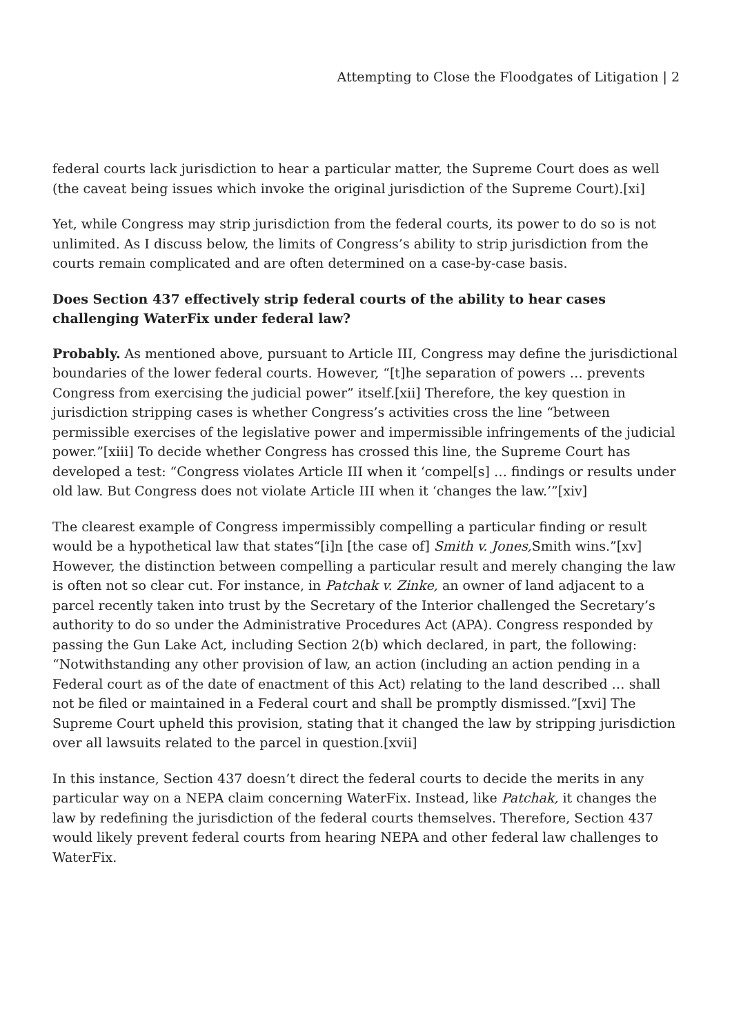Attempting to Close the Floodgates of Litigation | 2
federal courts lack jurisdiction to hear a particular matter, the Supreme Court does as well (the caveat being issues which invoke the original jurisdiction of the Supreme Court).[xi]
Yet, while Congress may strip jurisdiction from the federal courts, its power to do so is not unlimited. As I discuss below, the limits of Congress’s ability to strip jurisdiction from the courts remain complicated and are often determined on a case-by-case basis.
Does Section 437 effectively strip federal courts of the ability to hear cases challenging WaterFix under federal law?
Probably. As mentioned above, pursuant to Article III, Congress may define the jurisdictional boundaries of the lower federal courts. However, “[t]he separation of powers … prevents Congress from exercising the judicial power” itself.[xii] Therefore, the key question in jurisdiction stripping cases is whether Congress’s activities cross the line “between permissible exercises of the legislative power and impermissible infringements of the judicial power.”[xiii] To decide whether Congress has crossed this line, the Supreme Court has developed a test: “Congress violates Article III when it ‘compel[s] … findings or results under old law. But Congress does not violate Article III when it ‘changes the law.’”[xiv]
The clearest example of Congress impermissibly compelling a particular finding or result would be a hypothetical law that states“[i]n [the case of] Smith v. Jones, Smith wins.”[xv] However, the distinction between compelling a particular result and merely changing the law is often not so clear cut. For instance, in Patchak v. Zinke, an owner of land adjacent to a parcel recently taken into trust by the Secretary of the Interior challenged the Secretary’s authority to do so under the Administrative Procedures Act (APA). Congress responded by passing the Gun Lake Act, including Section 2(b) which declared, in part, the following: “Notwithstanding any other provision of law, an action (including an action pending in a Federal court as of the date of enactment of this Act) relating to the land described … shall not be filed or maintained in a Federal court and shall be promptly dismissed.”[xvi] The Supreme Court upheld this provision, stating that it changed the law by stripping jurisdiction over all lawsuits related to the parcel in question.[xvii]
In this instance, Section 437 doesn’t direct the federal courts to decide the merits in any particular way on a NEPA claim concerning WaterFix. Instead, like Patchak, it changes the law by redefining the jurisdiction of the federal courts themselves. Therefore, Section 437 would likely prevent federal courts from hearing NEPA and other federal law challenges to WaterFix.